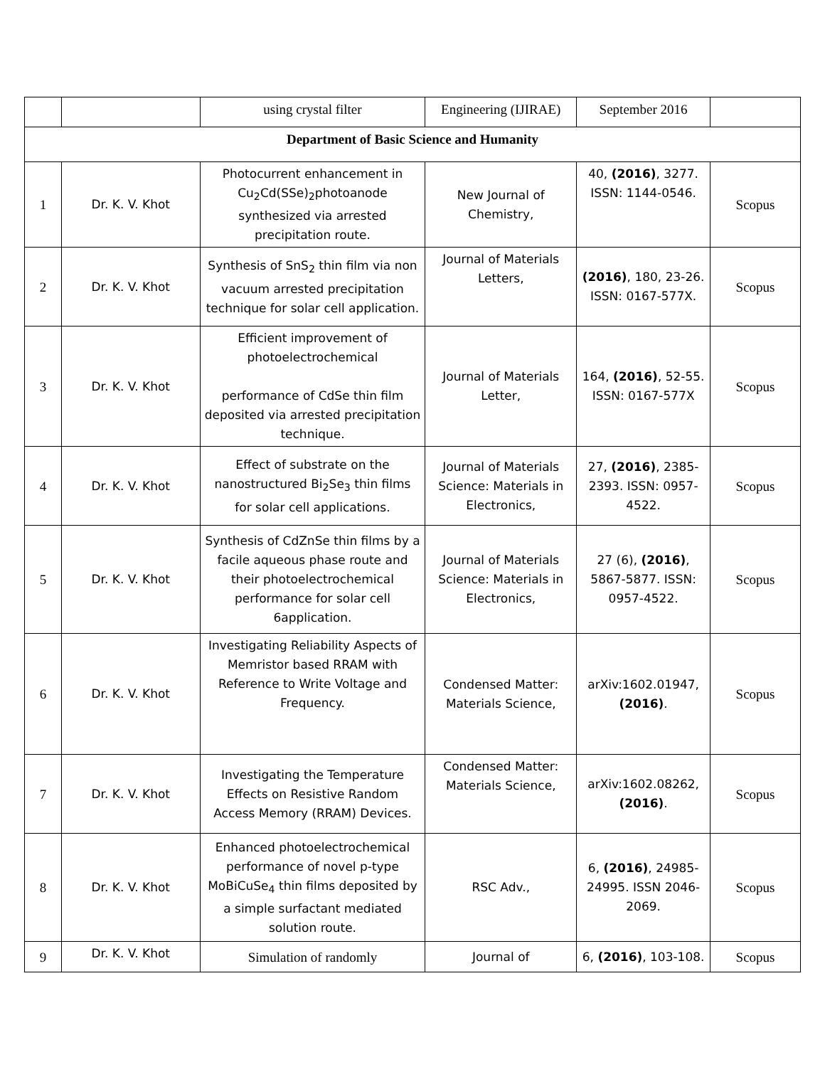| | | using crystal filter | Engineering (IJIRAE) | September 2016 | |
| Department of Basic Science and Humanity | | | | | |
| 1 | Dr. K. V. Khot | Photocurrent enhancement in Cu<sub>2</sub>Cd(SSe)<sub>2</sub>photoanode synthesized via arrested precipitation route. | New Journal of Chemistry, | 40, (2016) , 3277. ISSN: 1144-0546. | Scopus |
| 2 | Dr. K. V. Khot | Synthesis of SnS<sub>2</sub> thin film via non vacuum arrested precipitation technique for solar cell application. | Journal of Materials Letters, | (2016) , 180, 23-26. ISSN: 0167-577X. | Scopus |
| 3 | Dr. K. V. Khot | Efficient improvement of photoelectrochemical performance of CdSe thin film deposited via arrested precipitation technique. | Journal of Materials Letter, | 164, (2016) , 52-55. ISSN: 0167-577X | Scopus |
| 4 | Dr. K. V. Khot | Effect of substrate on the nanostructured Bi<sub>2</sub>Se<sub>3</sub> thin films for solar cell applications. | Journal of Materials Science: Materials in Electronics, | 27, (2016) , 2385-2393. ISSN: 0957-4522. | Scopus |
| 5 | Dr. K. V. Khot | Synthesis of CdZnSe thin films by a facile aqueous phase route and their photoelectrochemical performance for solar cell 6application. | Journal of Materials Science: Materials in Electronics, | 27 (6), (2016) , 5867-5877. ISSN: 0957-4522. | Scopus |
| 6 | Dr. K. V. Khot | Investigating Reliability Aspects of Memristor based RRAM with Reference to Write Voltage and Frequency. | Condensed Matter: Materials Science, | arXiv:1602.01947, (2016) . | Scopus |
| 7 | Dr. K. V. Khot | Investigating the Temperature Effects on Resistive Random Access Memory (RRAM) Devices. | Condensed Matter: Materials Science, | arXiv:1602.08262, (2016) . | Scopus |
| 8 | Dr. K. V. Khot | Enhanced photoelectrochemical performance of novel p-type MoBiCuSe<sub>4</sub> thin films deposited by a simple surfactant mediated solution route. | RSC Adv., | 6, (2016) , 24985-24995. ISSN 2046-2069. | Scopus |
| 9 | Dr. K. V. Khot | Simulation of randomly | Journal of | 6, (2016) , 103-108. | Scopus |